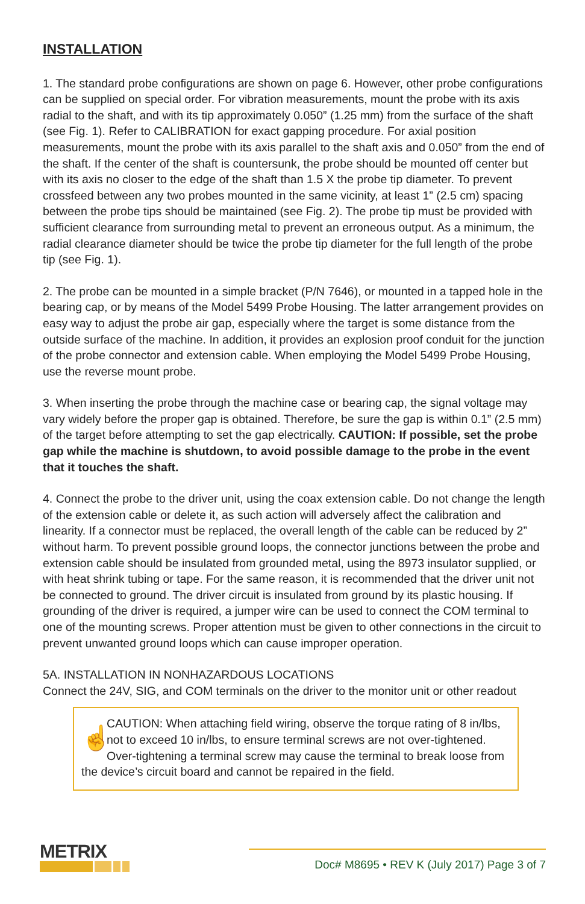INSTALLATION
1. The standard probe configurations are shown on page 6. However, other probe configurations can be supplied on special order. For vibration measurements, mount the probe with its axis radial to the shaft, and with its tip approximately 0.050” (1.25 mm) from the surface of the shaft (see Fig. 1). Refer to CALIBRATION for exact gapping procedure. For axial position measurements, mount the probe with its axis parallel to the shaft axis and 0.050” from the end of the shaft. If the center of the shaft is countersunk, the probe should be mounted off center but with its axis no closer to the edge of the shaft than 1.5 X the probe tip diameter. To prevent crossfeed between any two probes mounted in the same vicinity, at least 1” (2.5 cm) spacing between the probe tips should be maintained (see Fig. 2). The probe tip must be provided with sufficient clearance from surrounding metal to prevent an erroneous output. As a minimum, the radial clearance diameter should be twice the probe tip diameter for the full length of the probe tip (see Fig. 1).
2. The probe can be mounted in a simple bracket (P/N 7646), or mounted in a tapped hole in the bearing cap, or by means of the Model 5499 Probe Housing. The latter arrangement provides on easy way to adjust the probe air gap, especially where the target is some distance from the outside surface of the machine. In addition, it provides an explosion proof conduit for the junction of the probe connector and extension cable. When employing the Model 5499 Probe Housing, use the reverse mount probe.
3. When inserting the probe through the machine case or bearing cap, the signal voltage may vary widely before the proper gap is obtained. Therefore, be sure the gap is within 0.1” (2.5 mm) of the target before attempting to set the gap electrically. CAUTION: If possible, set the probe gap while the machine is shutdown, to avoid possible damage to the probe in the event that it touches the shaft.
4. Connect the probe to the driver unit, using the coax extension cable. Do not change the length of the extension cable or delete it, as such action will adversely affect the calibration and linearity. If a connector must be replaced, the overall length of the cable can be reduced by 2” without harm. To prevent possible ground loops, the connector junctions between the probe and extension cable should be insulated from grounded metal, using the 8973 insulator supplied, or with heat shrink tubing or tape. For the same reason, it is recommended that the driver unit not be connected to ground. The driver circuit is insulated from ground by its plastic housing. If grounding of the driver is required, a jumper wire can be used to connect the COM terminal to one of the mounting screws. Proper attention must be given to other connections in the circuit to prevent unwanted ground loops which can cause improper operation.
5A. INSTALLATION IN NONHAZARDOUS LOCATIONS
Connect the 24V, SIG, and COM terminals on the driver to the monitor unit or other readout
☝
CAUTION: When attaching field wiring, observe the torque rating of 8 in/lbs, not to exceed 10 in/lbs, to ensure terminal screws are not over-tightened. Over-tightening a terminal screw may cause the terminal to break loose from the device’s circuit board and cannot be repaired in the field.
METRIX
Doc# M8695 • REV K (July 2017) Page 3 of 7